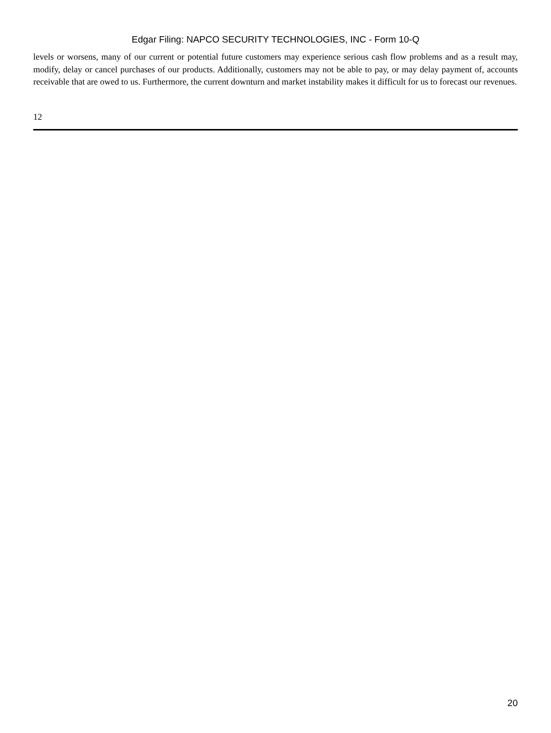Edgar Filing: NAPCO SECURITY TECHNOLOGIES, INC - Form 10-Q
levels or worsens, many of our current or potential future customers may experience serious cash flow problems and as a result may, modify, delay or cancel purchases of our products. Additionally, customers may not be able to pay, or may delay payment of, accounts receivable that are owed to us. Furthermore, the current downturn and market instability makes it difficult for us to forecast our revenues.
12
20